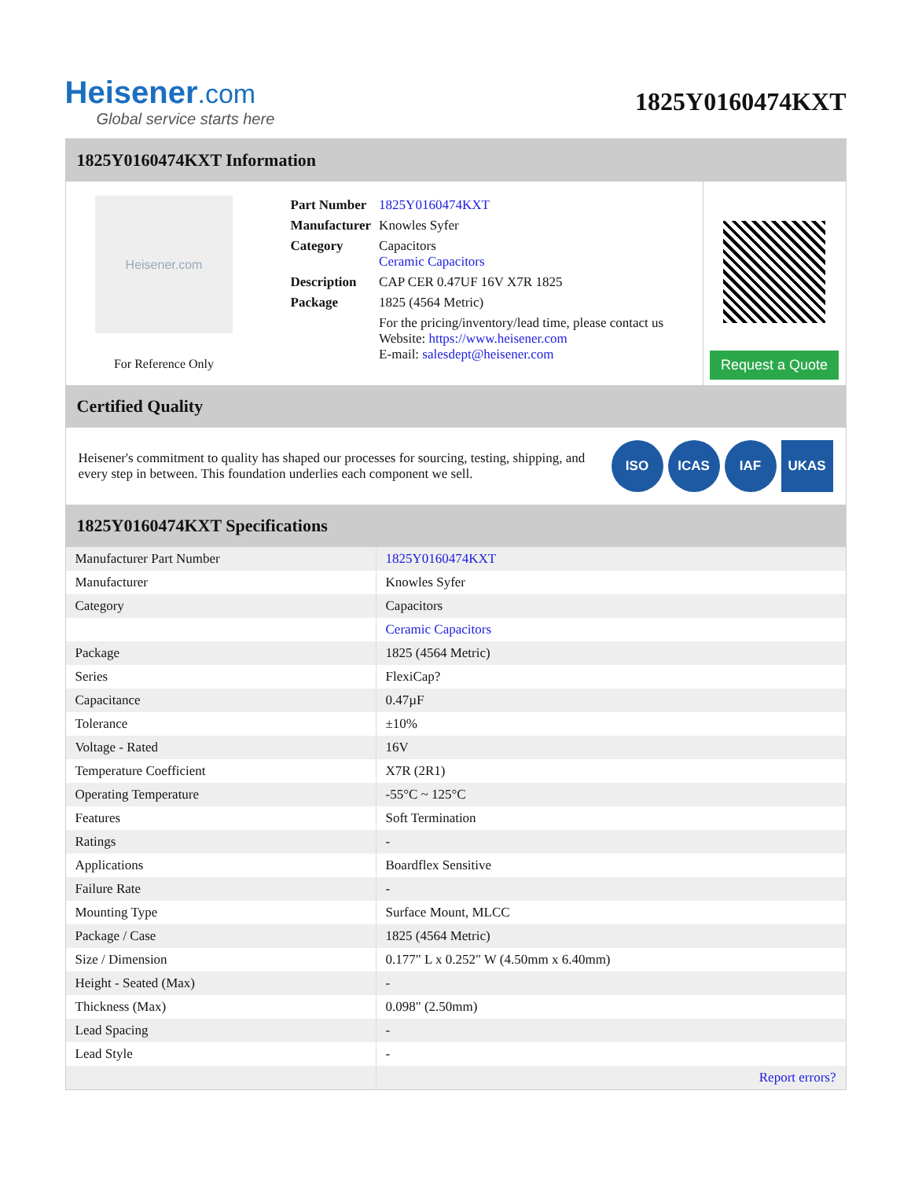Heisener.com
Global service starts here
1825Y0160474KXT
1825Y0160474KXT Information
Heisener.com
For Reference Only
| Part Number | 1825Y0160474KXT |
| Manufacturer | Knowles Syfer |
| Category | Capacitors Ceramic Capacitors |
| Description | CAP CER 0.47UF 16V X7R 1825 |
| Package | 1825 (4564 Metric) |
| | For the pricing/inventory/lead time, please contact us Website: https://www.heisener.com E-mail: salesdept@heisener.com |
Request a Quote
Certified Quality
Heisener's commitment to quality has shaped our processes for sourcing, testing, shipping, and every step in between. This foundation underlies each component we sell.
ISO ICAS IAF UKAS
1825Y0160474KXT Specifications
| Manufacturer Part Number | 1825Y0160474KXT |
| Manufacturer | Knowles Syfer |
| Category | Capacitors |
| | Ceramic Capacitors |
| Package | 1825 (4564 Metric) |
| Series | FlexiCap? |
| Capacitance | 0.47µF |
| Tolerance | ±10% |
| Voltage - Rated | 16V |
| Temperature Coefficient | X7R (2R1) |
| Operating Temperature | -55°C ~ 125°C |
| Features | Soft Termination |
| Ratings | - |
| Applications | Boardflex Sensitive |
| Failure Rate | - |
| Mounting Type | Surface Mount, MLCC |
| Package / Case | 1825 (4564 Metric) |
| Size / Dimension | 0.177" L x 0.252" W (4.50mm x 6.40mm) |
| Height - Seated (Max) | - |
| Thickness (Max) | 0.098" (2.50mm) |
| Lead Spacing | - |
| Lead Style | - |
| | Report errors? |